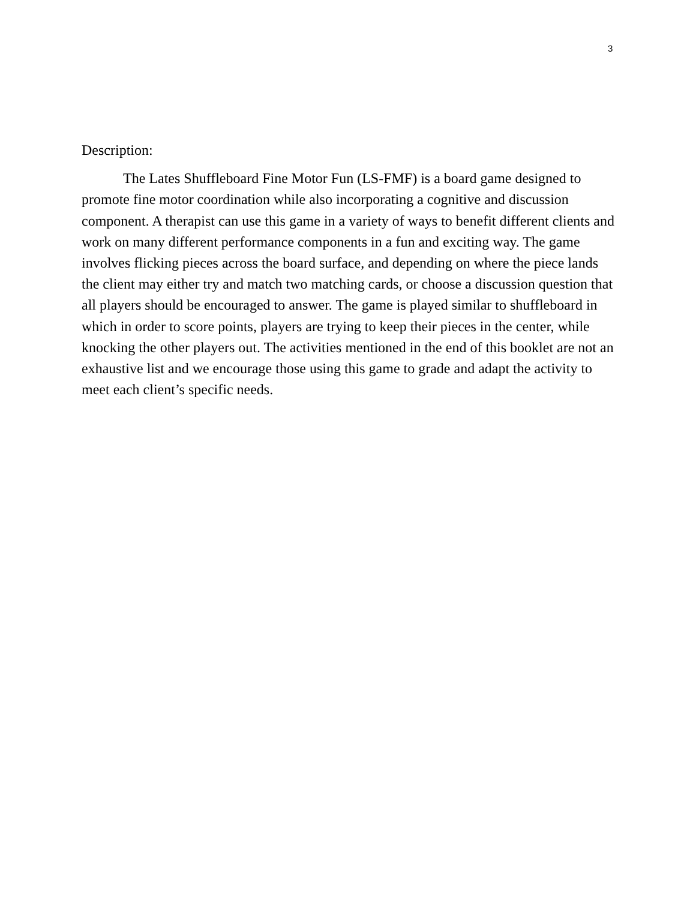3
Description:
The Lates Shuffleboard Fine Motor Fun (LS-FMF) is a board game designed to promote fine motor coordination while also incorporating a cognitive and discussion component. A therapist can use this game in a variety of ways to benefit different clients and work on many different performance components in a fun and exciting way. The game involves flicking pieces across the board surface, and depending on where the piece lands the client may either try and match two matching cards, or choose a discussion question that all players should be encouraged to answer. The game is played similar to shuffleboard in which in order to score points, players are trying to keep their pieces in the center, while knocking the other players out. The activities mentioned in the end of this booklet are not an exhaustive list and we encourage those using this game to grade and adapt the activity to meet each client’s specific needs.